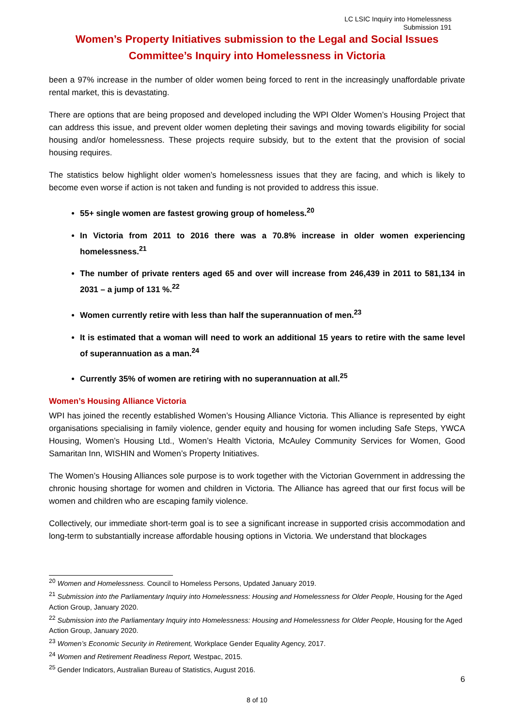LC LSIC Inquiry into Homelessness
Submission 191
Women’s Property Initiatives submission to the Legal and Social Issues Committee’s Inquiry into Homelessness in Victoria
been a 97% increase in the number of older women being forced to rent in the increasingly unaffordable private rental market, this is devastating.
There are options that are being proposed and developed including the WPI Older Women’s Housing Project that can address this issue, and prevent older women depleting their savings and moving towards eligibility for social housing and/or homelessness. These projects require subsidy, but to the extent that the provision of social housing requires.
The statistics below highlight older women’s homelessness issues that they are facing, and which is likely to become even worse if action is not taken and funding is not provided to address this issue.
55+ single women are fastest growing group of homeless.<sup>20</sup>
In Victoria from 2011 to 2016 there was a 70.8% increase in older women experiencing homelessness.<sup>21</sup>
The number of private renters aged 65 and over will increase from 246,439 in 2011 to 581,134 in 2031 – a jump of 131 %.<sup>22</sup>
Women currently retire with less than half the superannuation of men.<sup>23</sup>
It is estimated that a woman will need to work an additional 15 years to retire with the same level of superannuation as a man.<sup>24</sup>
Currently 35% of women are retiring with no superannuation at all.<sup>25</sup>
Women’s Housing Alliance Victoria
WPI has joined the recently established Women’s Housing Alliance Victoria. This Alliance is represented by eight organisations specialising in family violence, gender equity and housing for women including Safe Steps, YWCA Housing, Women’s Housing Ltd., Women’s Health Victoria, McAuley Community Services for Women, Good Samaritan Inn, WISHIN and Women’s Property Initiatives.
The Women’s Housing Alliances sole purpose is to work together with the Victorian Government in addressing the chronic housing shortage for women and children in Victoria. The Alliance has agreed that our first focus will be women and children who are escaping family violence.
Collectively, our immediate short-term goal is to see a significant increase in supported crisis accommodation and long-term to substantially increase affordable housing options in Victoria. We understand that blockages
<sup>20</sup> Women and Homelessness. Council to Homeless Persons, Updated January 2019.
<sup>21</sup> Submission into the Parliamentary Inquiry into Homelessness: Housing and Homelessness for Older People, Housing for the Aged Action Group, January 2020.
<sup>22</sup> Submission into the Parliamentary Inquiry into Homelessness: Housing and Homelessness for Older People, Housing for the Aged Action Group, January 2020.
<sup>23</sup> Women’s Economic Security in Retirement, Workplace Gender Equality Agency, 2017.
<sup>24</sup> Women and Retirement Readiness Report, Westpac, 2015.
<sup>25</sup> Gender Indicators, Australian Bureau of Statistics, August 2016.
6
8 of 10